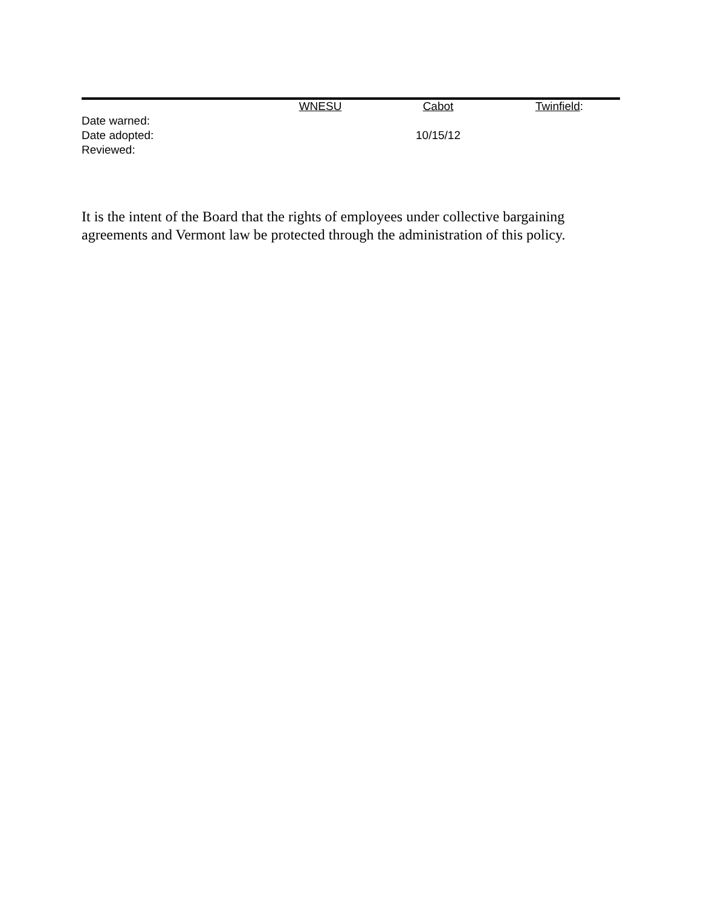| | WNESU | Cabot | Twinfield : |
| Date warned: | | | |
| Date adopted: | | 10/15/12 | |
| Reviewed: | | | |
It is the intent of the Board that the rights of employees under collective bargaining agreements and Vermont law be protected through the administration of this policy.